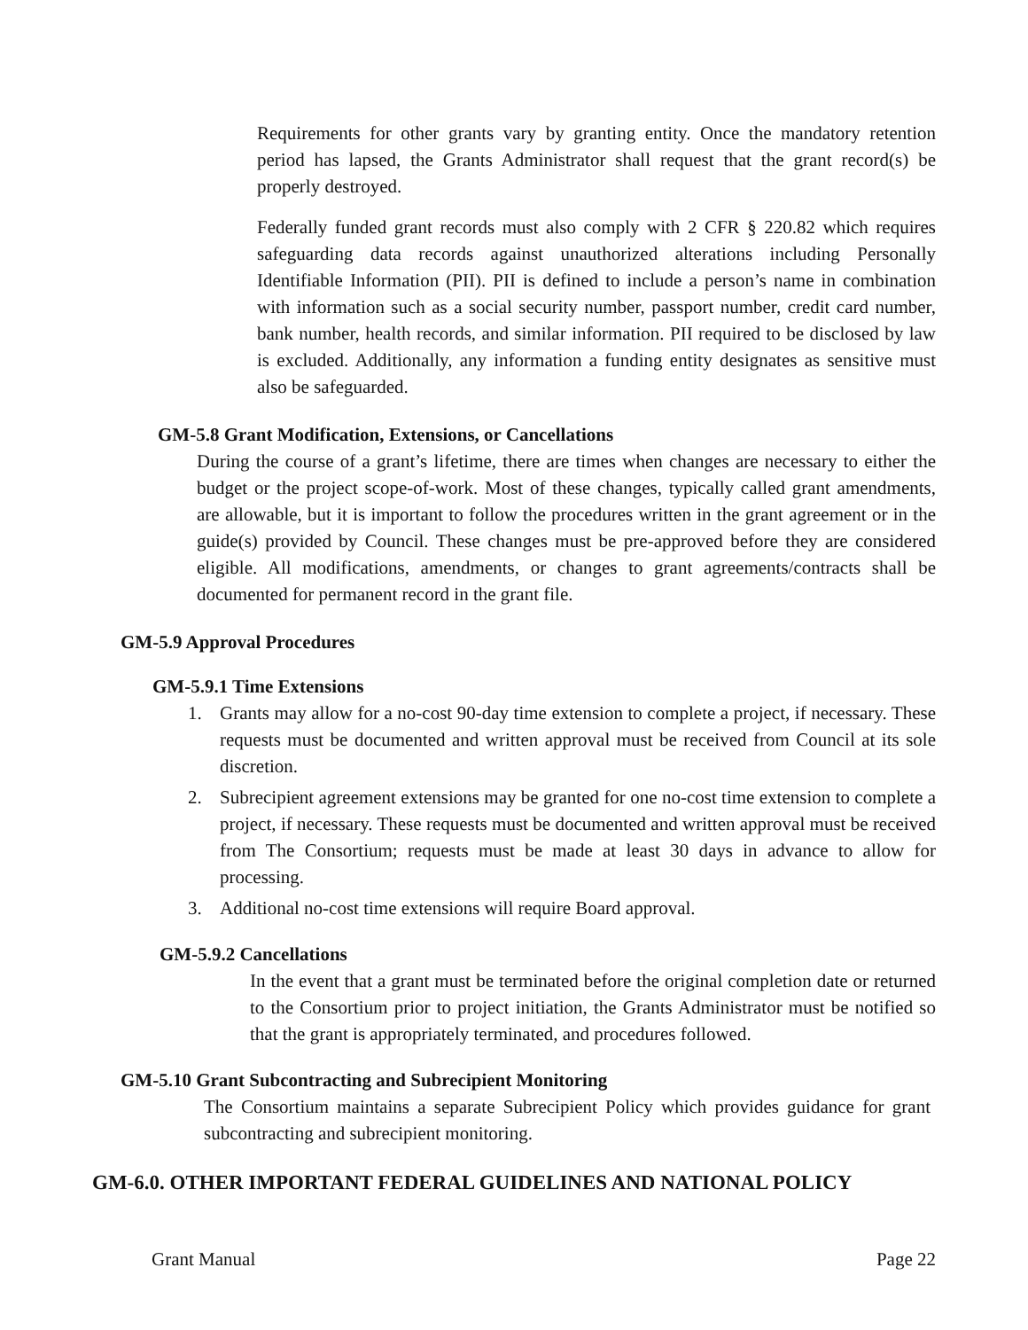Requirements for other grants vary by granting entity. Once the mandatory retention period has lapsed, the Grants Administrator shall request that the grant record(s) be properly destroyed.
Federally funded grant records must also comply with 2 CFR § 220.82 which requires safeguarding data records against unauthorized alterations including Personally Identifiable Information (PII). PII is defined to include a person’s name in combination with information such as a social security number, passport number, credit card number, bank number, health records, and similar information. PII required to be disclosed by law is excluded. Additionally, any information a funding entity designates as sensitive must also be safeguarded.
GM-5.8 Grant Modification, Extensions, or Cancellations
During the course of a grant’s lifetime, there are times when changes are necessary to either the budget or the project scope-of-work. Most of these changes, typically called grant amendments, are allowable, but it is important to follow the procedures written in the grant agreement or in the guide(s) provided by Council. These changes must be pre-approved before they are considered eligible. All modifications, amendments, or changes to grant agreements/contracts shall be documented for permanent record in the grant file.
GM-5.9 Approval Procedures
GM-5.9.1 Time Extensions
1. Grants may allow for a no-cost 90-day time extension to complete a project, if necessary. These requests must be documented and written approval must be received from Council at its sole discretion.
2. Subrecipient agreement extensions may be granted for one no-cost time extension to complete a project, if necessary. These requests must be documented and written approval must be received from The Consortium; requests must be made at least 30 days in advance to allow for processing.
3. Additional no-cost time extensions will require Board approval.
GM-5.9.2 Cancellations
In the event that a grant must be terminated before the original completion date or returned to the Consortium prior to project initiation, the Grants Administrator must be notified so that the grant is appropriately terminated, and procedures followed.
GM-5.10 Grant Subcontracting and Subrecipient Monitoring
The Consortium maintains a separate Subrecipient Policy which provides guidance for grant subcontracting and subrecipient monitoring.
GM-6.0. OTHER IMPORTANT FEDERAL GUIDELINES AND NATIONAL POLICY
Grant Manual Page 22